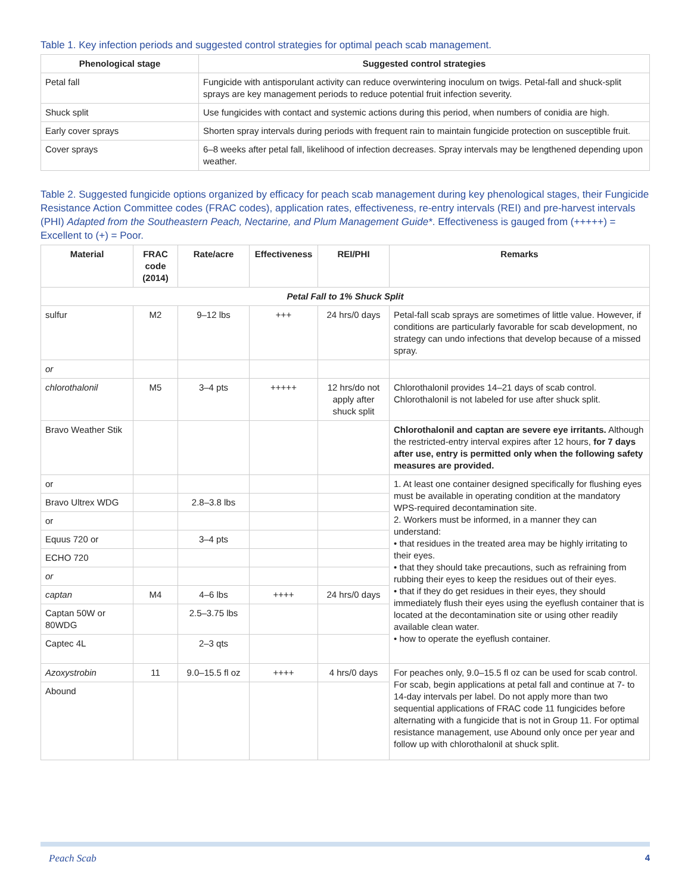Table 1. Key infection periods and suggested control strategies for optimal peach scab management.
| Phenological stage | Suggested control strategies |
| --- | --- |
| Petal fall | Fungicide with antisporulant activity can reduce overwintering inoculum on twigs. Petal-fall and shuck-split sprays are key management periods to reduce potential fruit infection severity. |
| Shuck split | Use fungicides with contact and systemic actions during this period, when numbers of conidia are high. |
| Early cover sprays | Shorten spray intervals during periods with frequent rain to maintain fungicide protection on susceptible fruit. |
| Cover sprays | 6–8 weeks after petal fall, likelihood of infection decreases. Spray intervals may be lengthened depending upon weather. |
Table 2. Suggested fungicide options organized by efficacy for peach scab management during key phenological stages, their Fungicide Resistance Action Committee codes (FRAC codes), application rates, effectiveness, re-entry intervals (REI) and pre-harvest intervals (PHI) Adapted from the Southeastern Peach, Nectarine, and Plum Management Guide*. Effectiveness is gauged from (+++++) = Excellent to (+) = Poor.
| Material | FRAC code (2014) | Rate/acre | Effectiveness | REI/PHI | Remarks |
| --- | --- | --- | --- | --- | --- |
| Petal Fall to 1% Shuck Split | | | | | |
| sulfur | M2 | 9–12 lbs | +++ | 24 hrs/0 days | Petal-fall scab sprays are sometimes of little value. However, if conditions are particularly favorable for scab development, no strategy can undo infections that develop because of a missed spray. |
| or | | | | | |
| chlorothalonil | M5 | 3–4 pts | +++++ | 12 hrs/do not apply after shuck split | Chlorothalonil provides 14–21 days of scab control. Chlorothalonil is not labeled for use after shuck split. |
| Bravo Weather Stik | | | | | Chlorothalonil and captan are severe eye irritants. Although the restricted-entry interval expires after 12 hours, for 7 days after use, entry is permitted only when the following safety measures are provided. |
| or | | | | | 1. At least one container designed specifically for flushing eyes must be available in operating condition at the mandatory WPS-required decontamination site. 2. Workers must be informed, in a manner they can understand: • that residues in the treated area may be highly irritating to their eyes. • that they should take precautions, such as refraining from rubbing their eyes to keep the residues out of their eyes. • that if they do get residues in their eyes, they should immediately flush their eyes using the eyeflush container that is located at the decontamination site or using other readily available clean water. • how to operate the eyeflush container. |
| Bravo Ultrex WDG | | 2.8–3.8 lbs | | | |
| or | | | | | |
| Equus 720 or | | 3–4 pts | | | |
| ECHO 720 | | | | | |
| or | | | | | |
| captan | M4 | 4–6 lbs | ++++ | 24 hrs/0 days | |
| Captan 50W or 80WDG | | 2.5–3.75 lbs | | | |
| Captec 4L | | 2–3 qts | | | |
| Azoxystrobin | 11 | 9.0–15.5 fl oz | ++++ | 4 hrs/0 days | For peaches only, 9.0–15.5 fl oz can be used for scab control. For scab, begin applications at petal fall and continue at 7- to 14-day intervals per label. Do not apply more than two sequential applications of FRAC code 11 fungicides before alternating with a fungicide that is not in Group 11. For optimal resistance management, use Abound only once per year and follow up with chlorothalonil at shuck split. |
| Abound | | | | | |
Peach Scab 4